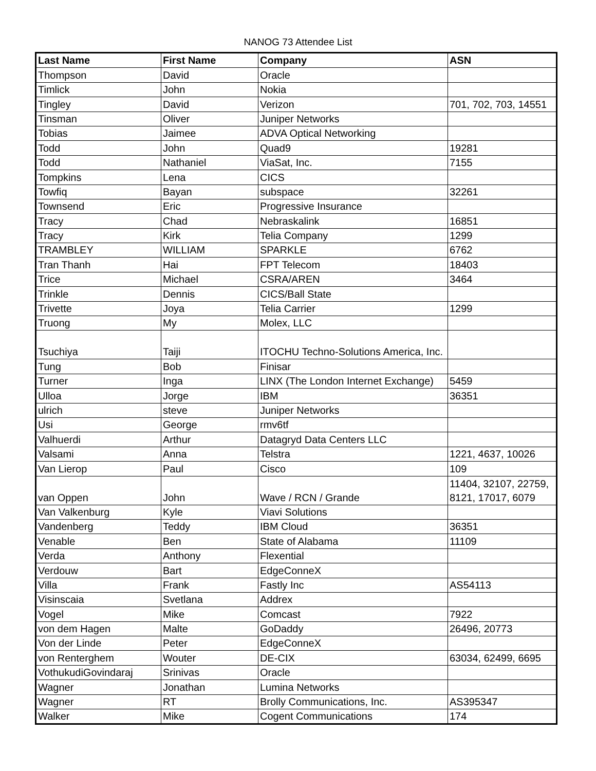NANOG 73 Attendee List
| Last Name | First Name | Company | ASN |
| --- | --- | --- | --- |
| Thompson | David | Oracle | |
| Timlick | John | Nokia | |
| Tingley | David | Verizon | 701, 702, 703, 14551 |
| Tinsman | Oliver | Juniper Networks | |
| Tobias | Jaimee | ADVA Optical Networking | |
| Todd | John | Quad9 | 19281 |
| Todd | Nathaniel | ViaSat, Inc. | 7155 |
| Tompkins | Lena | CICS | |
| Towfiq | Bayan | subspace | 32261 |
| Townsend | Eric | Progressive Insurance | |
| Tracy | Chad | Nebraskalink | 16851 |
| Tracy | Kirk | Telia Company | 1299 |
| TRAMBLEY | WILLIAM | SPARKLE | 6762 |
| Tran Thanh | Hai | FPT Telecom | 18403 |
| Trice | Michael | CSRA/AREN | 3464 |
| Trinkle | Dennis | CICS/Ball State | |
| Trivette | Joya | Telia Carrier | 1299 |
| Truong | My | Molex, LLC | |
| Tsuchiya | Taiji | ITOCHU Techno-Solutions America, Inc. | |
| Tung | Bob | Finisar | |
| Turner | Inga | LINX (The London Internet Exchange) | 5459 |
| Ulloa | Jorge | IBM | 36351 |
| ulrich | steve | Juniper Networks | |
| Usi | George | rmv6tf | |
| Valhuerdi | Arthur | Datagryd Data Centers LLC | |
| Valsami | Anna | Telstra | 1221, 4637, 10026 |
| Van Lierop | Paul | Cisco | 109 |
| van Oppen | John | Wave / RCN / Grande | 11404, 32107, 22759, 8121, 17017, 6079 |
| Van Valkenburg | Kyle | Viavi Solutions | |
| Vandenberg | Teddy | IBM Cloud | 36351 |
| Venable | Ben | State of Alabama | 11109 |
| Verda | Anthony | Flexential | |
| Verdouw | Bart | EdgeConneX | |
| Villa | Frank | Fastly Inc | AS54113 |
| Visinscaia | Svetlana | Addrex | |
| Vogel | Mike | Comcast | 7922 |
| von dem Hagen | Malte | GoDaddy | 26496, 20773 |
| Von der Linde | Peter | EdgeConneX | |
| von Renterghem | Wouter | DE-CIX | 63034, 62499, 6695 |
| VothukudiGovindaraj | Srinivas | Oracle | |
| Wagner | Jonathan | Lumina Networks | |
| Wagner | RT | Brolly Communications, Inc. | AS395347 |
| Walker | Mike | Cogent Communications | 174 |